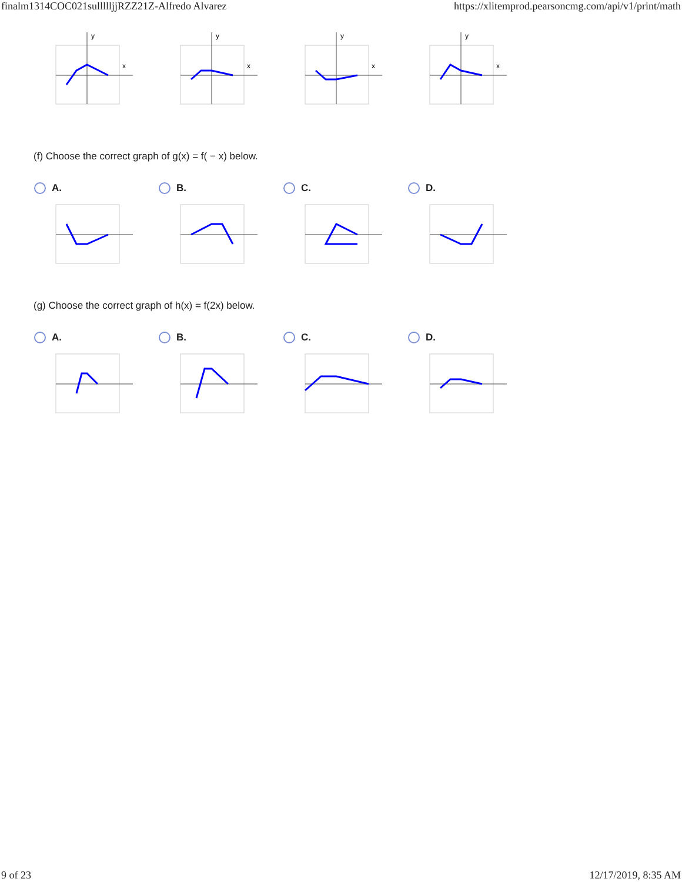finalm1314COC021sullllljjRZZ21Z-Alfredo Alvarez https://xlitemprod.pearsoncmg.com/api/v1/print/math
x
y
x
y
x
y
x
y
(f) Choose the correct graph of g(x) = f( − x) below.
A. B. C. D.
(g) Choose the correct graph of h(x) = f(2x) below.
A. B. C. D.
9 of 23 12/17/2019, 8:35 AM